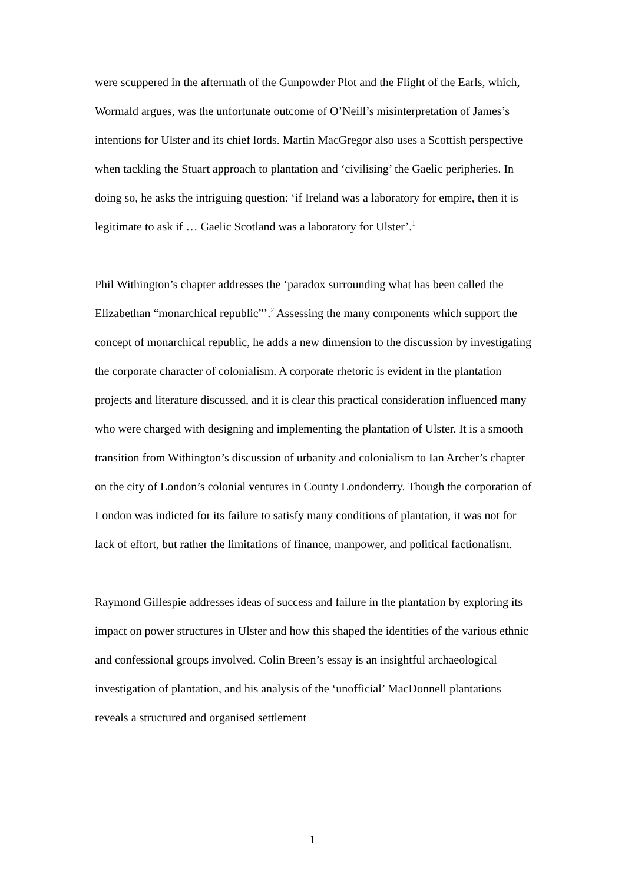were scuppered in the aftermath of the Gunpowder Plot and the Flight of the Earls, which, Wormald argues, was the unfortunate outcome of O’Neill’s misinterpretation of James’s intentions for Ulster and its chief lords. Martin MacGregor also uses a Scottish perspective when tackling the Stuart approach to plantation and ‘civilising’ the Gaelic peripheries. In doing so, he asks the intriguing question: ‘if Ireland was a laboratory for empire, then it is legitimate to ask if … Gaelic Scotland was a laboratory for Ulster’.<sup>1</sup>
Phil Withington’s chapter addresses the ‘paradox surrounding what has been called the Elizabethan “monarchical republic”’.<sup>2</sup> Assessing the many components which support the concept of monarchical republic, he adds a new dimension to the discussion by investigating the corporate character of colonialism. A corporate rhetoric is evident in the plantation projects and literature discussed, and it is clear this practical consideration influenced many who were charged with designing and implementing the plantation of Ulster. It is a smooth transition from Withington’s discussion of urbanity and colonialism to Ian Archer’s chapter on the city of London’s colonial ventures in County Londonderry. Though the corporation of London was indicted for its failure to satisfy many conditions of plantation, it was not for lack of effort, but rather the limitations of finance, manpower, and political factionalism.
Raymond Gillespie addresses ideas of success and failure in the plantation by exploring its impact on power structures in Ulster and how this shaped the identities of the various ethnic and confessional groups involved. Colin Breen’s essay is an insightful archaeological investigation of plantation, and his analysis of the ‘unofficial’ MacDonnell plantations reveals a structured and organised settlement
1